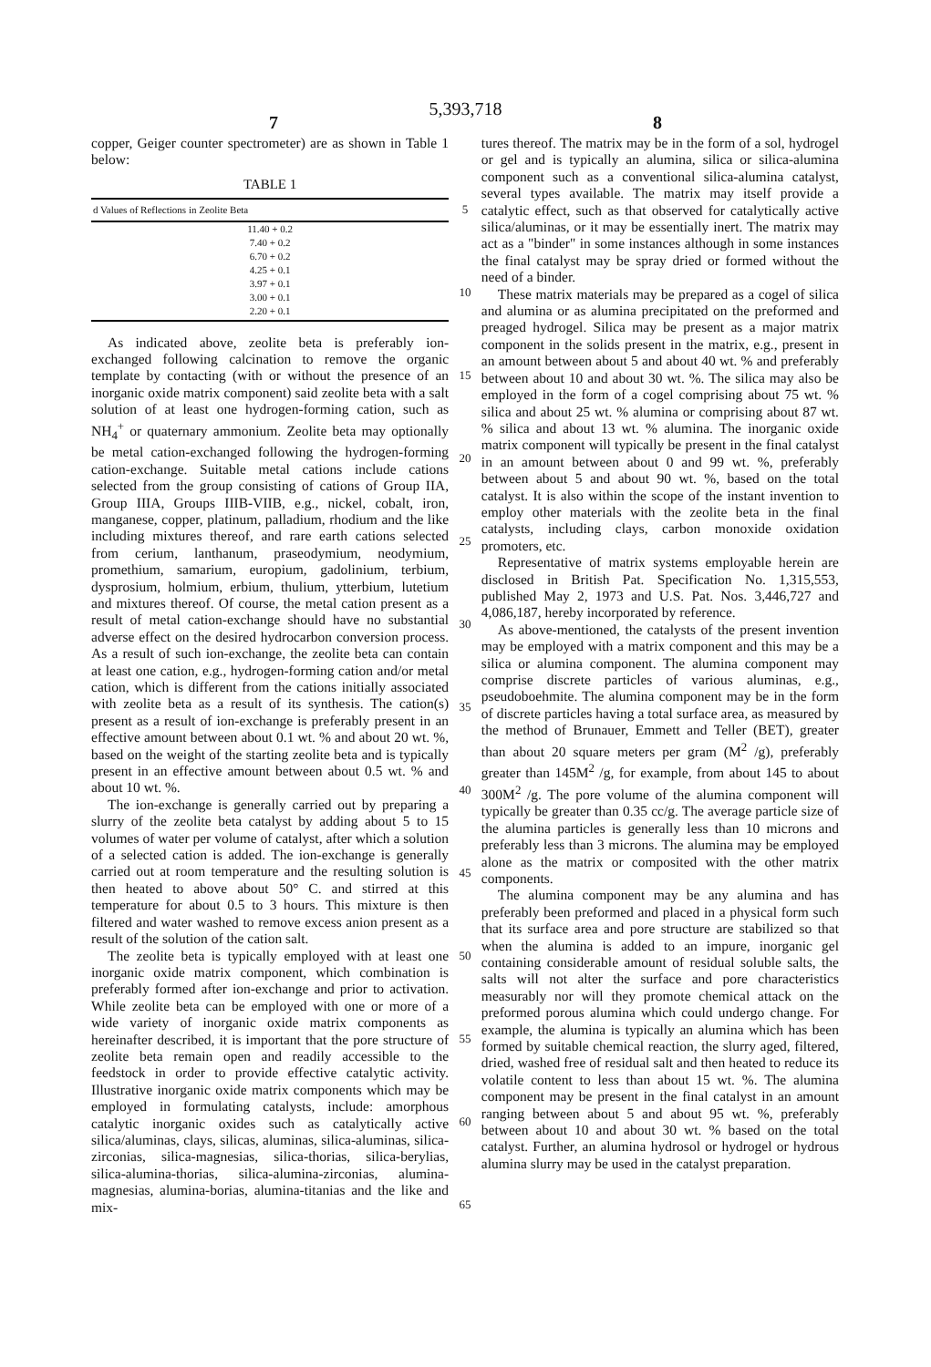5,393,718
7 8
copper, Geiger counter spectrometer) are as shown in Table 1 below:
TABLE 1
| d Values of Reflections in Zeolite Beta |
| --- |
| 11.40 + 0.2 |
| 7.40 + 0.2 |
| 6.70 + 0.2 |
| 4.25 + 0.1 |
| 3.97 + 0.1 |
| 3.00 + 0.1 |
| 2.20 + 0.1 |
As indicated above, zeolite beta is preferably ion-exchanged following calcination to remove the organic template by contacting (with or without the presence of an inorganic oxide matrix component) said zeolite beta with a salt solution of at least one hydrogen-forming cation, such as NH<sub>4</sub><sup>+</sup> or quaternary ammonium. Zeolite beta may optionally be metal cation-exchanged following the hydrogen-forming cation-exchange. Suitable metal cations include cations selected from the group consisting of cations of Group IIA, Group IIIA, Groups IIIB-VIIB, e.g., nickel, cobalt, iron, manganese, copper, platinum, palladium, rhodium and the like including mixtures thereof, and rare earth cations selected from cerium, lanthanum, praseodymium, neodymium, promethium, samarium, europium, gadolinium, terbium, dysprosium, holmium, erbium, thulium, ytterbium, lutetium and mixtures thereof. Of course, the metal cation present as a result of metal cation-exchange should have no substantial adverse effect on the desired hydrocarbon conversion process. As a result of such ion-exchange, the zeolite beta can contain at least one cation, e.g., hydrogen-forming cation and/or metal cation, which is different from the cations initially associated with zeolite beta as a result of its synthesis. The cation(s) present as a result of ion-exchange is preferably present in an effective amount between about 0.1 wt. % and about 20 wt. %, based on the weight of the starting zeolite beta and is typically present in an effective amount between about 0.5 wt. % and about 10 wt. %.
The ion-exchange is generally carried out by preparing a slurry of the zeolite beta catalyst by adding about 5 to 15 volumes of water per volume of catalyst, after which a solution of a selected cation is added. The ion-exchange is generally carried out at room temperature and the resulting solution is then heated to above about 50° C. and stirred at this temperature for about 0.5 to 3 hours. This mixture is then filtered and water washed to remove excess anion present as a result of the solution of the cation salt.
The zeolite beta is typically employed with at least one inorganic oxide matrix component, which combination is preferably formed after ion-exchange and prior to activation. While zeolite beta can be employed with one or more of a wide variety of inorganic oxide matrix components as hereinafter described, it is important that the pore structure of zeolite beta remain open and readily accessible to the feedstock in order to provide effective catalytic activity. Illustrative inorganic oxide matrix components which may be employed in formulating catalysts, include: amorphous catalytic inorganic oxides such as catalytically active silica/aluminas, clays, silicas, aluminas, silica-aluminas, silica-zirconias, silica-magnesias, silica-thorias, silica-berylias, silica-alumina-thorias, silica-alumina-zirconias, alumina-magnesias, alumina-borias, alumina-titanias and the like and mix-
5
10
15
20
25
30
35
40
45
50
55
60
65
tures thereof. The matrix may be in the form of a sol, hydrogel or gel and is typically an alumina, silica or silica-alumina component such as a conventional silica-alumina catalyst, several types available. The matrix may itself provide a catalytic effect, such as that observed for catalytically active silica/aluminas, or it may be essentially inert. The matrix may act as a "binder" in some instances although in some instances the final catalyst may be spray dried or formed without the need of a binder.
These matrix materials may be prepared as a cogel of silica and alumina or as alumina precipitated on the preformed and preaged hydrogel. Silica may be present as a major matrix component in the solids present in the matrix, e.g., present in an amount between about 5 and about 40 wt. % and preferably between about 10 and about 30 wt. %. The silica may also be employed in the form of a cogel comprising about 75 wt. % silica and about 25 wt. % alumina or comprising about 87 wt. % silica and about 13 wt. % alumina. The inorganic oxide matrix component will typically be present in the final catalyst in an amount between about 0 and 99 wt. %, preferably between about 5 and about 90 wt. %, based on the total catalyst. It is also within the scope of the instant invention to employ other materials with the zeolite beta in the final catalysts, including clays, carbon monoxide oxidation promoters, etc.
Representative of matrix systems employable herein are disclosed in British Pat. Specification No. 1,315,553, published May 2, 1973 and U.S. Pat. Nos. 3,446,727 and 4,086,187, hereby incorporated by reference.
As above-mentioned, the catalysts of the present invention may be employed with a matrix component and this may be a silica or alumina component. The alumina component may comprise discrete particles of various aluminas, e.g., pseudoboehmite. The alumina component may be in the form of discrete particles having a total surface area, as measured by the method of Brunauer, Emmett and Teller (BET), greater than about 20 square meters per gram (M<sup>2</sup> /g), preferably greater than 145M<sup>2</sup> /g, for example, from about 145 to about 300M<sup>2</sup> /g. The pore volume of the alumina component will typically be greater than 0.35 cc/g. The average particle size of the alumina particles is generally less than 10 microns and preferably less than 3 microns. The alumina may be employed alone as the matrix or composited with the other matrix components.
The alumina component may be any alumina and has preferably been preformed and placed in a physical form such that its surface area and pore structure are stabilized so that when the alumina is added to an impure, inorganic gel containing considerable amount of residual soluble salts, the salts will not alter the surface and pore characteristics measurably nor will they promote chemical attack on the preformed porous alumina which could undergo change. For example, the alumina is typically an alumina which has been formed by suitable chemical reaction, the slurry aged, filtered, dried, washed free of residual salt and then heated to reduce its volatile content to less than about 15 wt. %. The alumina component may be present in the final catalyst in an amount ranging between about 5 and about 95 wt. %, preferably between about 10 and about 30 wt. % based on the total catalyst. Further, an alumina hydrosol or hydrogel or hydrous alumina slurry may be used in the catalyst preparation.